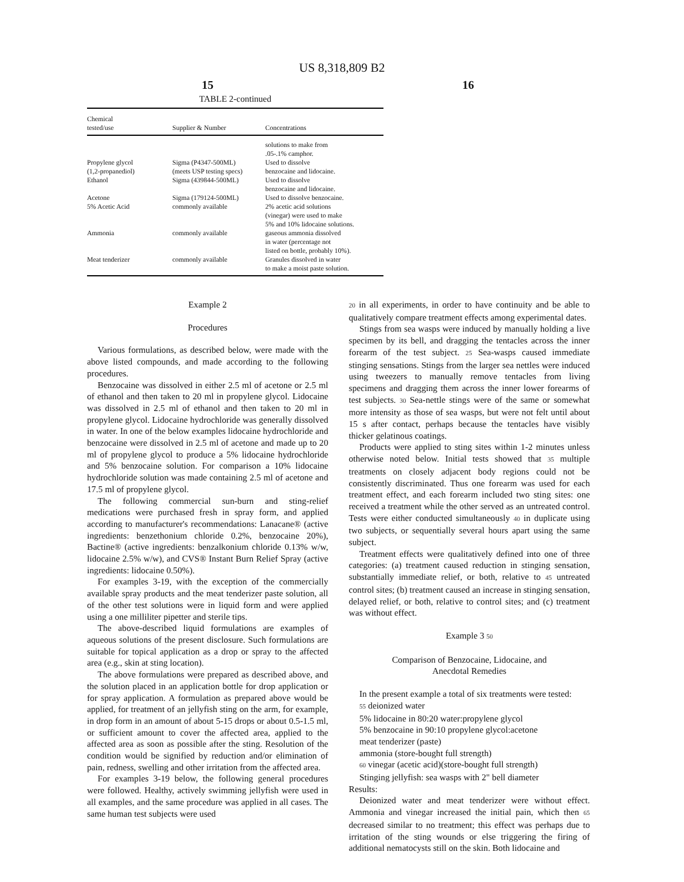US 8,318,809 B2
15 16
TABLE 2-continued
| Chemical tested/use | Supplier & Number | Concentrations |
| --- | --- | --- |
| | | solutions to make from .05-.1% camphor. |
| Propylene glycol (1,2-propanediol) | Sigma (P4347-500ML) (meets USP testing specs) | Used to dissolve benzocaine and lidocaine. |
| Ethanol | Sigma (439844-500ML) | Used to dissolve benzocaine and lidocaine. |
| Acetone | Sigma (179124-500ML) | Used to dissolve benzocaine. |
| 5% Acetic Acid | commonly available | 2% acetic acid solutions (vinegar) were used to make 5% and 10% lidocaine solutions. |
| Ammonia | commonly available | gaseous ammonia dissolved in water (percentage not listed on bottle, probably 10%). |
| Meat tenderizer | commonly available | Granules dissolved in water to make a moist paste solution. |
Example 2
Procedures
Various formulations, as described below, were made with the above listed compounds, and made according to the following procedures.
Benzocaine was dissolved in either 2.5 ml of acetone or 2.5 ml of ethanol and then taken to 20 ml in propylene glycol. Lidocaine was dissolved in 2.5 ml of ethanol and then taken to 20 ml in propylene glycol. Lidocaine hydrochloride was generally dissolved in water. In one of the below examples lidocaine hydrochloride and benzocaine were dissolved in 2.5 ml of acetone and made up to 20 ml of propylene glycol to produce a 5% lidocaine hydrochloride and 5% benzocaine solution. For comparison a 10% lidocaine hydrochloride solution was made containing 2.5 ml of acetone and 17.5 ml of propylene glycol.
The following commercial sun-burn and sting-relief medications were purchased fresh in spray form, and applied according to manufacturer's recommendations: Lanacane® (active ingredients: benzethonium chloride 0.2%, benzocaine 20%), Bactine® (active ingredients: benzalkonium chloride 0.13% w/w, lidocaine 2.5% w/w), and CVS® Instant Burn Relief Spray (active ingredients: lidocaine 0.50%).
For examples 3-19, with the exception of the commercially available spray products and the meat tenderizer paste solution, all of the other test solutions were in liquid form and were applied using a one milliliter pipetter and sterile tips.
The above-described liquid formulations are examples of aqueous solutions of the present disclosure. Such formulations are suitable for topical application as a drop or spray to the affected area (e.g., skin at sting location).
The above formulations were prepared as described above, and the solution placed in an application bottle for drop application or for spray application. A formulation as prepared above would be applied, for treatment of an jellyfish sting on the arm, for example, in drop form in an amount of about 5-15 drops or about 0.5-1.5 ml, or sufficient amount to cover the affected area, applied to the affected area as soon as possible after the sting. Resolution of the condition would be signified by reduction and/or elimination of pain, redness, swelling and other irritation from the affected area.
For examples 3-19 below, the following general procedures were followed. Healthy, actively swimming jellyfish were used in all examples, and the same procedure was applied in all cases. The same human test subjects were used
20 in all experiments, in order to have continuity and be able to qualitatively compare treatment effects among experimental dates.
Stings from sea wasps were induced by manually holding a live specimen by its bell, and dragging the tentacles across the inner forearm of the test subject. 25 Sea-wasps caused immediate stinging sensations. Stings from the larger sea nettles were induced using tweezers to manually remove tentacles from living specimens and dragging them across the inner lower forearms of test subjects. 30 Sea-nettle stings were of the same or somewhat more intensity as those of sea wasps, but were not felt until about 15 s after contact, perhaps because the tentacles have visibly thicker gelatinous coatings.
Products were applied to sting sites within 1-2 minutes unless otherwise noted below. Initial tests showed that 35 multiple treatments on closely adjacent body regions could not be consistently discriminated. Thus one forearm was used for each treatment effect, and each forearm included two sting sites: one received a treatment while the other served as an untreated control. Tests were either conducted simultaneously 40 in duplicate using two subjects, or sequentially several hours apart using the same subject.
Treatment effects were qualitatively defined into one of three categories: (a) treatment caused reduction in stinging sensation, substantially immediate relief, or both, relative to 45 untreated control sites; (b) treatment caused an increase in stinging sensation, delayed relief, or both, relative to control sites; and (c) treatment was without effect.
Example 3 50
Comparison of Benzocaine, Lidocaine, and
Anecdotal Remedies
In the present example a total of six treatments were tested:
55 deionized water
5% lidocaine in 80:20 water:propylene glycol
5% benzocaine in 90:10 propylene glycol:acetone
meat tenderizer (paste)
ammonia (store-bought full strength)
60 vinegar (acetic acid)(store-bought full strength)
Stinging jellyfish: sea wasps with 2" bell diameter
Results:
Deionized water and meat tenderizer were without effect. Ammonia and vinegar increased the initial pain, which then 65 decreased similar to no treatment; this effect was perhaps due to irritation of the sting wounds or else triggering the firing of additional nematocysts still on the skin. Both lidocaine and